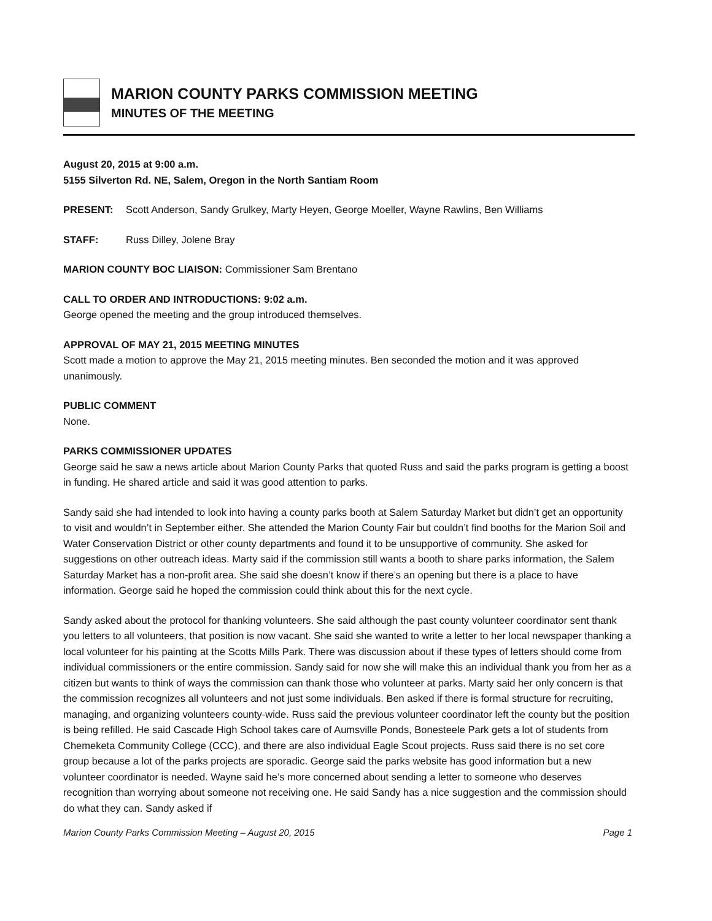MARION COUNTY PARKS COMMISSION MEETING
MINUTES OF THE MEETING
August 20, 2015 at 9:00 a.m.
5155 Silverton Rd. NE, Salem, Oregon in the North Santiam Room
PRESENT: Scott Anderson, Sandy Grulkey, Marty Heyen, George Moeller, Wayne Rawlins, Ben Williams
STAFF: Russ Dilley, Jolene Bray
MARION COUNTY BOC LIAISON: Commissioner Sam Brentano
CALL TO ORDER AND INTRODUCTIONS: 9:02 a.m.
George opened the meeting and the group introduced themselves.
APPROVAL OF MAY 21, 2015 MEETING MINUTES
Scott made a motion to approve the May 21, 2015 meeting minutes. Ben seconded the motion and it was approved unanimously.
PUBLIC COMMENT
None.
PARKS COMMISSIONER UPDATES
George said he saw a news article about Marion County Parks that quoted Russ and said the parks program is getting a boost in funding. He shared article and said it was good attention to parks.
Sandy said she had intended to look into having a county parks booth at Salem Saturday Market but didn’t get an opportunity to visit and wouldn’t in September either. She attended the Marion County Fair but couldn’t find booths for the Marion Soil and Water Conservation District or other county departments and found it to be unsupportive of community. She asked for suggestions on other outreach ideas. Marty said if the commission still wants a booth to share parks information, the Salem Saturday Market has a non-profit area. She said she doesn’t know if there’s an opening but there is a place to have information. George said he hoped the commission could think about this for the next cycle.
Sandy asked about the protocol for thanking volunteers. She said although the past county volunteer coordinator sent thank you letters to all volunteers, that position is now vacant. She said she wanted to write a letter to her local newspaper thanking a local volunteer for his painting at the Scotts Mills Park. There was discussion about if these types of letters should come from individual commissioners or the entire commission. Sandy said for now she will make this an individual thank you from her as a citizen but wants to think of ways the commission can thank those who volunteer at parks. Marty said her only concern is that the commission recognizes all volunteers and not just some individuals. Ben asked if there is formal structure for recruiting, managing, and organizing volunteers county-wide. Russ said the previous volunteer coordinator left the county but the position is being refilled. He said Cascade High School takes care of Aumsville Ponds, Bonesteele Park gets a lot of students from Chemeketa Community College (CCC), and there are also individual Eagle Scout projects. Russ said there is no set core group because a lot of the parks projects are sporadic. George said the parks website has good information but a new volunteer coordinator is needed. Wayne said he’s more concerned about sending a letter to someone who deserves recognition than worrying about someone not receiving one. He said Sandy has a nice suggestion and the commission should do what they can. Sandy asked if
Marion County Parks Commission Meeting – August 20, 2015 Page 1